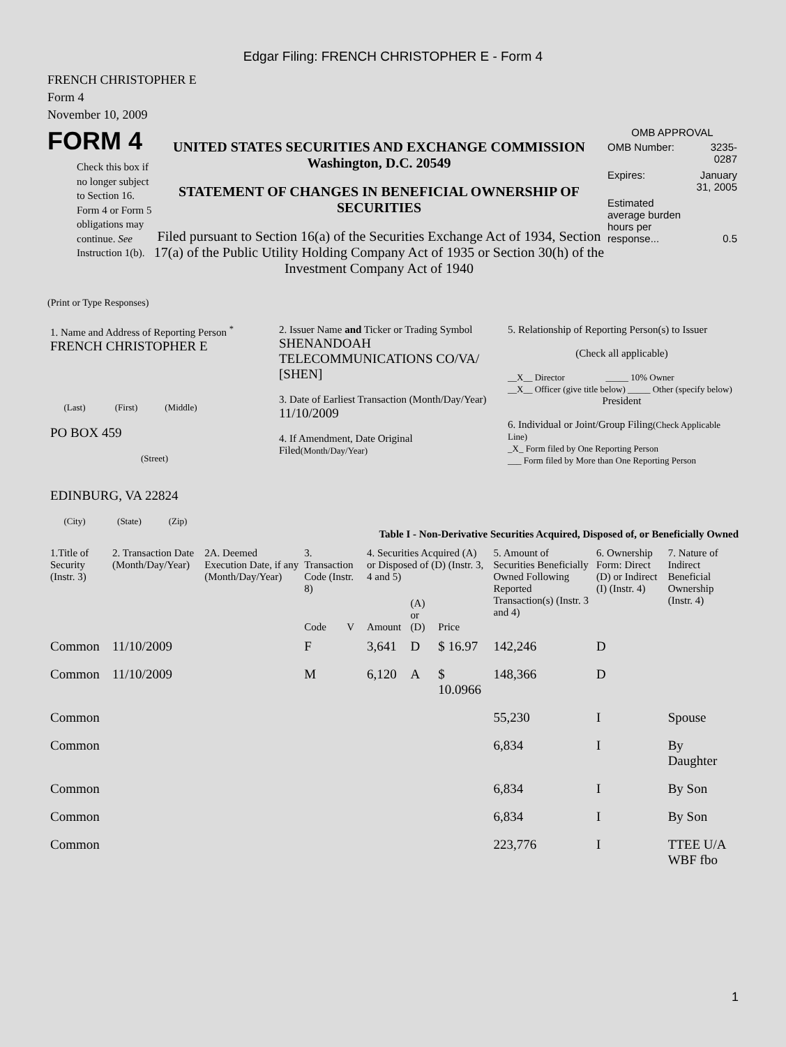Edgar Filing: FRENCH CHRISTOPHER E - Form 4
FRENCH CHRISTOPHER E
Form 4
November 10, 2009
FORM 4
Check this box if no longer subject to Section 16. Form 4 or Form 5 obligations may continue. See Instruction 1(b).
UNITED STATES SECURITIES AND EXCHANGE COMMISSION
Washington, D.C. 20549
STATEMENT OF CHANGES IN BENEFICIAL OWNERSHIP OF SECURITIES
Filed pursuant to Section 16(a) of the Securities Exchange Act of 1934, Section 17(a) of the Public Utility Holding Company Act of 1935 or Section 30(h) of the Investment Company Act of 1940
OMB APPROVAL
| OMB Number: | 3235-0287 |
| Expires: | January 31, 2005 |
| Estimated average burden hours per response... | 0.5 |
(Print or Type Responses)
| 1. Name and Address of Reporting Person <sup>*</sup> FRENCH CHRISTOPHER E (Last) (First) (Middle) PO BOX 459 (Street) EDINBURG, VA 22824 (City) (State) (Zip) | 2. Issuer Name and Ticker or Trading Symbol SHENANDOAH TELECOMMUNICATIONS CO/VA/ [SHEN] 3. Date of Earliest Transaction (Month/Day/Year) 11/10/2009 4. If Amendment, Date Original Filed (Month/Day/Year) | 5. Relationship of Reporting Person(s) to Issuer (Check all applicable) __X__ Director _____ 10% Owner __X__ Officer (give title below) _____ Other (specify below) President 6. Individual or Joint/Group Filing (Check Applicable Line) _X_ Form filed by One Reporting Person ___ Form filed by More than One Reporting Person |
Table I - Non-Derivative Securities Acquired, Disposed of, or Beneficially Owned
| 1.Title of Security (Instr. 3) | 2. Transaction Date (Month/Day/Year) | 2A. Deemed Execution Date, if any (Month/Day/Year) | 3. Transaction Code (Instr. 8) | | 4. Securities Acquired (A) or Disposed of (D) (Instr. 3, 4 and 5) | | | 5. Amount of Securities Beneficially Owned Following Reported Transaction(s) (Instr. 3 and 4) | 6. Ownership Form: Direct (D) or Indirect (I) (Instr. 4) | 7. Nature of Indirect Beneficial Ownership (Instr. 4) |
| --- | --- | --- | --- | --- | --- | --- | --- | --- | --- | --- |
| | | | Code | V | Amount | (A) or (D) | Price | | | |
| Common | 11/10/2009 | | F | | 3,641 | D | $ 16.97 | 142,246 | D | |
| Common | 11/10/2009 | | M | | 6,120 | A | $ 10.0966 | 148,366 | D | |
| Common | | | | | | | | 55,230 | I | Spouse |
| Common | | | | | | | | 6,834 | I | By Daughter |
| Common | | | | | | | | 6,834 | I | By Son |
| Common | | | | | | | | 6,834 | I | By Son |
| Common | | | | | | | | 223,776 | I | TTEE U/A WBF fbo |
1